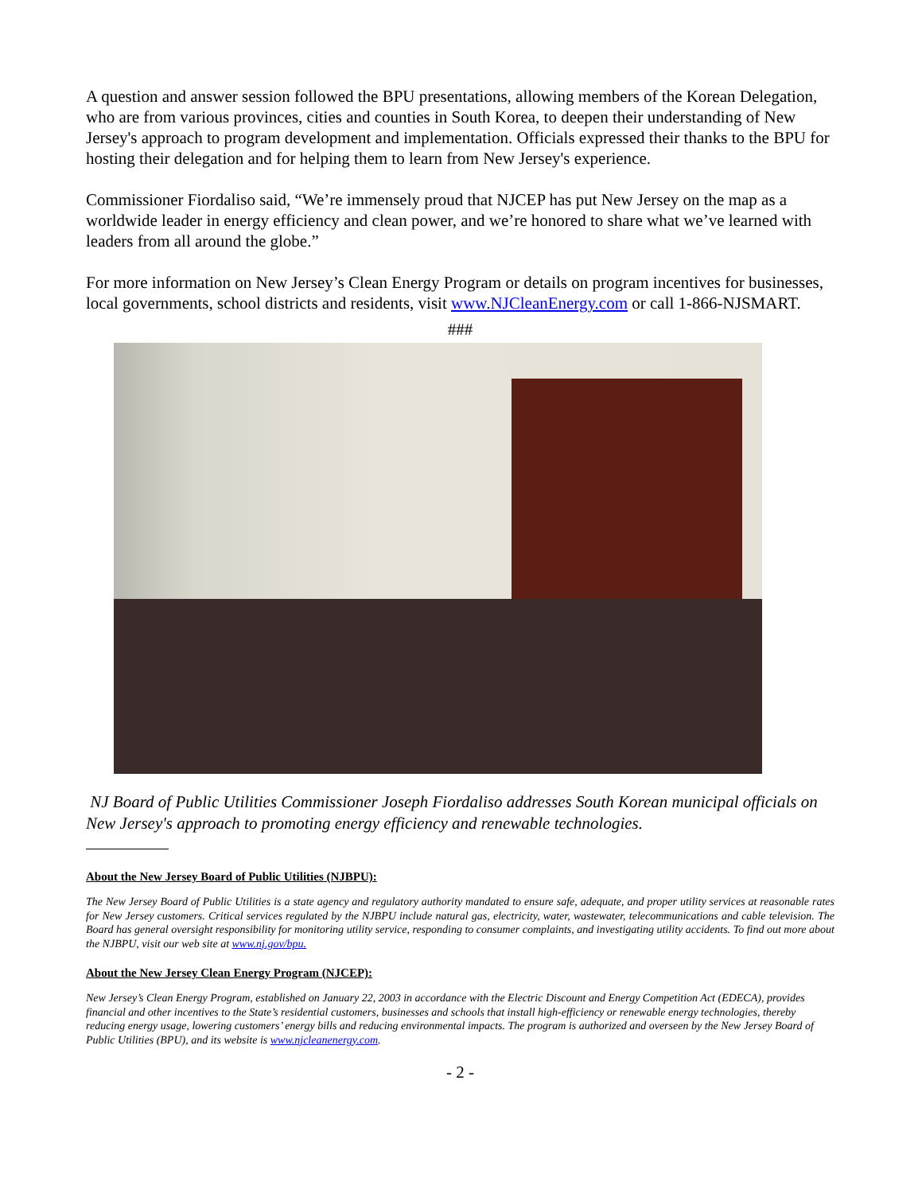A question and answer session followed the BPU presentations, allowing members of the Korean Delegation, who are from various provinces, cities and counties in South Korea, to deepen their understanding of New Jersey's approach to program development and implementation. Officials expressed their thanks to the BPU for hosting their delegation and for helping them to learn from New Jersey's experience.
Commissioner Fiordaliso said, “We’re immensely proud that NJCEP has put New Jersey on the map as a worldwide leader in energy efficiency and clean power, and we’re honored to share what we’ve learned with leaders from all around the globe.”
For more information on New Jersey’s Clean Energy Program or details on program incentives for businesses, local governments, school districts and residents, visit www.NJCleanEnergy.com or call 1-866-NJSMART.
###
NJ Board of Public Utilities Commissioner Joseph Fiordaliso addresses South Korean municipal officials on New Jersey's approach to promoting energy efficiency and renewable technologies.
About the New Jersey Board of Public Utilities (NJBPU):
The New Jersey Board of Public Utilities is a state agency and regulatory authority mandated to ensure safe, adequate, and proper utility services at reasonable rates for New Jersey customers. Critical services regulated by the NJBPU include natural gas, electricity, water, wastewater, telecommunications and cable television. The Board has general oversight responsibility for monitoring utility service, responding to consumer complaints, and investigating utility accidents. To find out more about the NJBPU, visit our web site at www.nj.gov/bpu.
About the New Jersey Clean Energy Program (NJCEP):
New Jersey’s Clean Energy Program, established on January 22, 2003 in accordance with the Electric Discount and Energy Competition Act (EDECA), provides financial and other incentives to the State’s residential customers, businesses and schools that install high-efficiency or renewable energy technologies, thereby reducing energy usage, lowering customers’ energy bills and reducing environmental impacts. The program is authorized and overseen by the New Jersey Board of Public Utilities (BPU), and its website is www.njcleanenergy.com.
- 2 -